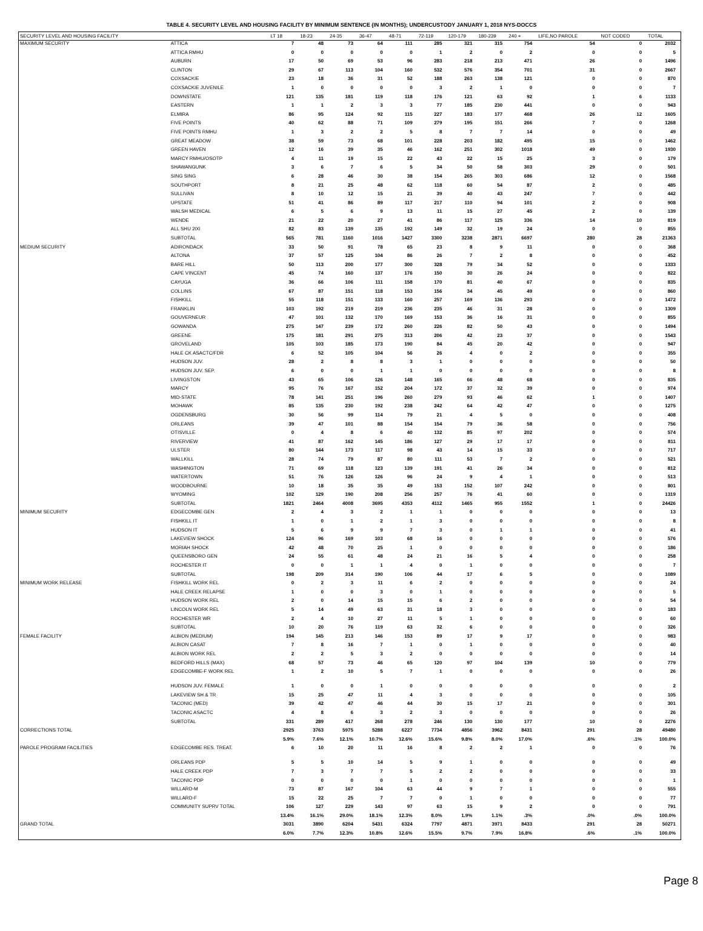TABLE 4. SECURITY LEVEL AND HOUSING FACILITY BY MINIMUM SENTENCE (IN MONTHS); UNDERCUSTODY JANUARY 1, 2018 NYS-DOCCS
| SECURITY LEVEL AND HOUSING FACILITY | | LT 18 | 18-23 | 24-35 | 36-47 | 48-71 | 72-119 | 120-179 | 180-239 | 240 + | LIFE,NO PAROLE | NOT CODED | TOTAL |
| --- | --- | --- | --- | --- | --- | --- | --- | --- | --- | --- | --- | --- | --- |
| MAXIMUM SECURITY | ATTICA | 7 | 48 | 73 | 64 | 111 | 285 | 321 | 315 | 754 | 54 | 0 | 2032 |
| | ATTICA RMHU | 0 | 0 | 0 | 0 | 0 | 1 | 2 | 0 | 2 | 0 | 0 | 5 |
| | AUBURN | 17 | 50 | 69 | 53 | 96 | 283 | 218 | 213 | 471 | 26 | 0 | 1496 |
| | CLINTON | 29 | 67 | 113 | 104 | 160 | 532 | 576 | 354 | 701 | 31 | 0 | 2667 |
| | COXSACKIE | 23 | 18 | 36 | 31 | 52 | 188 | 263 | 138 | 121 | 0 | 0 | 870 |
| | COXSACKIE JUVENILE | 1 | 0 | 0 | 0 | 0 | 3 | 2 | 1 | 0 | 0 | 0 | 7 |
| | DOWNSTATE | 121 | 135 | 181 | 119 | 118 | 176 | 121 | 63 | 92 | 1 | 6 | 1133 |
| | EASTERN | 1 | 1 | 2 | 3 | 3 | 77 | 185 | 230 | 441 | 0 | 0 | 943 |
| | ELMIRA | 86 | 95 | 124 | 92 | 115 | 227 | 183 | 177 | 468 | 26 | 12 | 1605 |
| | FIVE POINTS | 40 | 62 | 88 | 71 | 109 | 279 | 195 | 151 | 266 | 7 | 0 | 1268 |
| | FIVE POINTS RMHU | 1 | 3 | 2 | 2 | 5 | 8 | 7 | 7 | 14 | 0 | 0 | 49 |
| | GREAT MEADOW | 38 | 59 | 73 | 68 | 101 | 228 | 203 | 182 | 495 | 15 | 0 | 1462 |
| | GREEN HAVEN | 12 | 16 | 39 | 35 | 46 | 162 | 251 | 302 | 1018 | 49 | 0 | 1930 |
| | MARCY RMHU/OSOTP | 4 | 11 | 19 | 15 | 22 | 43 | 22 | 15 | 25 | 3 | 0 | 179 |
| | SHAWANGUNK | 3 | 6 | 7 | 6 | 5 | 34 | 50 | 58 | 303 | 29 | 0 | 501 |
| | SING SING | 6 | 28 | 46 | 30 | 38 | 154 | 265 | 303 | 686 | 12 | 0 | 1568 |
| | SOUTHPORT | 8 | 21 | 25 | 48 | 62 | 118 | 60 | 54 | 87 | 2 | 0 | 485 |
| | SULLIVAN | 8 | 10 | 12 | 15 | 21 | 39 | 40 | 43 | 247 | 7 | 0 | 442 |
| | UPSTATE | 51 | 41 | 86 | 89 | 117 | 217 | 110 | 94 | 101 | 2 | 0 | 908 |
| | WALSH MEDICAL | 6 | 5 | 6 | 9 | 13 | 11 | 15 | 27 | 45 | 2 | 0 | 139 |
| | WENDE | 21 | 22 | 20 | 27 | 41 | 86 | 117 | 125 | 336 | 14 | 10 | 819 |
| | ALL SHU 200 | 82 | 83 | 139 | 135 | 192 | 149 | 32 | 19 | 24 | 0 | 0 | 855 |
| | SUBTOTAL | 565 | 781 | 1160 | 1016 | 1427 | 3300 | 3238 | 2871 | 6697 | 280 | 28 | 21363 |
| MEDIUM SECURITY | ADIRONDACK | 33 | 50 | 91 | 78 | 65 | 23 | 8 | 9 | 11 | 0 | 0 | 368 |
| | ALTONA | 37 | 57 | 125 | 104 | 86 | 26 | 7 | 2 | 8 | 0 | 0 | 452 |
| | BARE HILL | 50 | 113 | 200 | 177 | 300 | 328 | 79 | 34 | 52 | 0 | 0 | 1333 |
| | CAPE VINCENT | 45 | 74 | 160 | 137 | 176 | 150 | 30 | 26 | 24 | 0 | 0 | 822 |
| | CAYUGA | 36 | 66 | 106 | 111 | 158 | 170 | 81 | 40 | 67 | 0 | 0 | 835 |
| | COLLINS | 67 | 87 | 151 | 118 | 153 | 156 | 34 | 45 | 49 | 0 | 0 | 860 |
| | FISHKILL | 55 | 118 | 151 | 133 | 160 | 257 | 169 | 136 | 293 | 0 | 0 | 1472 |
| | FRANKLIN | 103 | 192 | 219 | 219 | 236 | 235 | 46 | 31 | 28 | 0 | 0 | 1309 |
| | GOUVERNEUR | 47 | 101 | 132 | 170 | 169 | 153 | 36 | 16 | 31 | 0 | 0 | 855 |
| | GOWANDA | 275 | 147 | 239 | 172 | 260 | 226 | 82 | 50 | 43 | 0 | 0 | 1494 |
| | GREENE | 175 | 181 | 291 | 275 | 313 | 206 | 42 | 23 | 37 | 0 | 0 | 1543 |
| | GROVELAND | 105 | 103 | 185 | 173 | 190 | 84 | 45 | 20 | 42 | 0 | 0 | 947 |
| | HALE CK ASACTC/FDR | 6 | 52 | 105 | 104 | 56 | 26 | 4 | 0 | 2 | 0 | 0 | 355 |
| | HUDSON JUV. | 28 | 2 | 8 | 8 | 3 | 1 | 0 | 0 | 0 | 0 | 0 | 50 |
| | HUDSON JUV. SEP. | 6 | 0 | 0 | 1 | 1 | 0 | 0 | 0 | 0 | 0 | 0 | 8 |
| | LIVINGSTON | 43 | 65 | 106 | 126 | 148 | 165 | 66 | 48 | 68 | 0 | 0 | 835 |
| | MARCY | 95 | 76 | 167 | 152 | 204 | 172 | 37 | 32 | 39 | 0 | 0 | 974 |
| | MID-STATE | 78 | 141 | 251 | 196 | 260 | 279 | 93 | 46 | 62 | 1 | 0 | 1407 |
| | MOHAWK | 85 | 135 | 230 | 192 | 238 | 242 | 64 | 42 | 47 | 0 | 0 | 1275 |
| | OGDENSBURG | 30 | 56 | 99 | 114 | 79 | 21 | 4 | 5 | 0 | 0 | 0 | 408 |
| | ORLEANS | 39 | 47 | 101 | 88 | 154 | 154 | 79 | 36 | 58 | 0 | 0 | 756 |
| | OTISVILLE | 0 | 4 | 8 | 6 | 40 | 132 | 85 | 97 | 202 | 0 | 0 | 574 |
| | RIVERVIEW | 41 | 87 | 162 | 145 | 186 | 127 | 29 | 17 | 17 | 0 | 0 | 811 |
| | ULSTER | 80 | 144 | 173 | 117 | 98 | 43 | 14 | 15 | 33 | 0 | 0 | 717 |
| | WALLKILL | 28 | 74 | 79 | 87 | 80 | 111 | 53 | 7 | 2 | 0 | 0 | 521 |
| | WASHINGTON | 71 | 69 | 118 | 123 | 139 | 191 | 41 | 26 | 34 | 0 | 0 | 812 |
| | WATERTOWN | 51 | 76 | 126 | 126 | 96 | 24 | 9 | 4 | 1 | 0 | 0 | 513 |
| | WOODBOURNE | 10 | 18 | 35 | 35 | 49 | 153 | 152 | 107 | 242 | 0 | 0 | 801 |
| | WYOMING | 102 | 129 | 190 | 208 | 256 | 257 | 76 | 41 | 60 | 0 | 0 | 1319 |
| | SUBTOTAL | 1821 | 2464 | 4008 | 3695 | 4353 | 4112 | 1465 | 955 | 1552 | 1 | 0 | 24426 |
| MINIMUM SECURITY | EDGECOMBE GEN | 2 | 4 | 3 | 2 | 1 | 1 | 0 | 0 | 0 | 0 | 0 | 13 |
| | FISHKILL IT | 1 | 0 | 1 | 2 | 1 | 3 | 0 | 0 | 0 | 0 | 0 | 8 |
| | HUDSON IT | 5 | 6 | 9 | 9 | 7 | 3 | 0 | 1 | 1 | 0 | 0 | 41 |
| | LAKEVIEW SHOCK | 124 | 96 | 169 | 103 | 68 | 16 | 0 | 0 | 0 | 0 | 0 | 576 |
| | MORIAH SHOCK | 42 | 48 | 70 | 25 | 1 | 0 | 0 | 0 | 0 | 0 | 0 | 186 |
| | QUEENSBORO GEN | 24 | 55 | 61 | 48 | 24 | 21 | 16 | 5 | 4 | 0 | 0 | 258 |
| | ROCHESTER IT | 0 | 0 | 1 | 1 | 4 | 0 | 1 | 0 | 0 | 0 | 0 | 7 |
| | SUBTOTAL | 198 | 209 | 314 | 190 | 106 | 44 | 17 | 6 | 5 | 0 | 0 | 1089 |
| MINIMUM WORK RELEASE | FISHKILL WORK REL | 0 | 2 | 3 | 11 | 6 | 2 | 0 | 0 | 0 | 0 | 0 | 24 |
| | HALE CREEK RELAPSE | 1 | 0 | 0 | 3 | 0 | 1 | 0 | 0 | 0 | 0 | 0 | 5 |
| | HUDSON WORK REL | 2 | 0 | 14 | 15 | 15 | 6 | 2 | 0 | 0 | 0 | 0 | 54 |
| | LINCOLN WORK REL | 5 | 14 | 49 | 63 | 31 | 18 | 3 | 0 | 0 | 0 | 0 | 183 |
| | ROCHESTER WR | 2 | 4 | 10 | 27 | 11 | 5 | 1 | 0 | 0 | 0 | 0 | 60 |
| | SUBTOTAL | 10 | 20 | 76 | 119 | 63 | 32 | 6 | 0 | 0 | 0 | 0 | 326 |
| FEMALE FACILITY | ALBION (MEDIUM) | 194 | 145 | 213 | 146 | 153 | 89 | 17 | 9 | 17 | 0 | 0 | 983 |
| | ALBION CASAT | 7 | 8 | 16 | 7 | 1 | 0 | 1 | 0 | 0 | 0 | 0 | 40 |
| | ALBION WORK REL | 2 | 2 | 5 | 3 | 2 | 0 | 0 | 0 | 0 | 0 | 0 | 14 |
| | BEDFORD HILLS (MAX) | 68 | 57 | 73 | 46 | 65 | 120 | 97 | 104 | 139 | 10 | 0 | 779 |
| | EDGECOMBE-F WORK REL | 1 | 2 | 10 | 5 | 7 | 1 | 0 | 0 | 0 | 0 | 0 | 26 |
| | HUDSON JUV. FEMALE | 1 | 0 | 0 | 1 | 0 | 0 | 0 | 0 | 0 | 0 | 0 | 2 |
| | LAKEVIEW SH & TR | 15 | 25 | 47 | 11 | 4 | 3 | 0 | 0 | 0 | 0 | 0 | 105 |
| | TACONIC (MED) | 39 | 42 | 47 | 46 | 44 | 30 | 15 | 17 | 21 | 0 | 0 | 301 |
| | TACONIC ASACTC | 4 | 8 | 6 | 3 | 2 | 3 | 0 | 0 | 0 | 0 | 0 | 26 |
| | SUBTOTAL | 331 | 289 | 417 | 268 | 278 | 246 | 130 | 130 | 177 | 10 | 0 | 2276 |
| CORRECTIONS TOTAL | | 2925 | 3763 | 5975 | 5288 | 6227 | 7734 | 4856 | 3962 | 8431 | 291 | 28 | 49480 |
| | | 5.9% | 7.6% | 12.1% | 10.7% | 12.6% | 15.6% | 9.8% | 8.0% | 17.0% | .6% | .1% | 100.0% |
| PAROLE PROGRAM FACILITIES | EDGECOMBE RES. TREAT. | 6 | 10 | 20 | 11 | 16 | 8 | 2 | 2 | 1 | 0 | 0 | 76 |
| | ORLEANS PDP | 5 | 5 | 10 | 14 | 5 | 9 | 1 | 0 | 0 | 0 | 0 | 49 |
| | HALE CREEK PDP | 7 | 3 | 7 | 7 | 5 | 2 | 2 | 0 | 0 | 0 | 0 | 33 |
| | TACONIC PDP | 0 | 0 | 0 | 0 | 1 | 0 | 0 | 0 | 0 | 0 | 0 | 1 |
| | WILLARD-M | 73 | 87 | 167 | 104 | 63 | 44 | 9 | 7 | 1 | 0 | 0 | 555 |
| | WILLARD-F | 15 | 22 | 25 | 7 | 7 | 0 | 1 | 0 | 0 | 0 | 0 | 77 |
| | COMMUNITY SUPRV TOTAL | 106 | 127 | 229 | 143 | 97 | 63 | 15 | 9 | 2 | 0 | 0 | 791 |
| | | 13.4% | 16.1% | 29.0% | 18.1% | 12.3% | 8.0% | 1.9% | 1.1% | .3% | .0% | .0% | 100.0% |
| GRAND TOTAL | | 3031 | 3890 | 6204 | 5431 | 6324 | 7797 | 4871 | 3971 | 8433 | 291 | 28 | 50271 |
| | | 6.0% | 7.7% | 12.3% | 10.8% | 12.6% | 15.5% | 9.7% | 7.9% | 16.8% | .6% | .1% | 100.0% |
Page 8